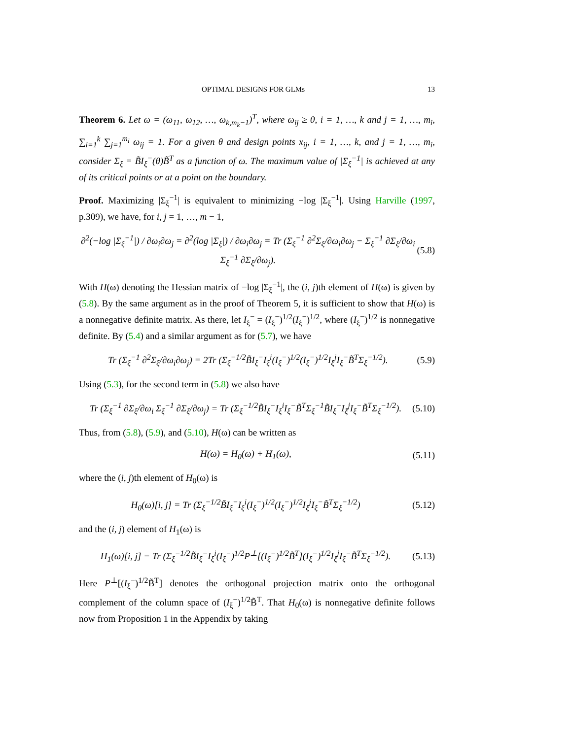OPTIMAL DESIGNS FOR GLMs 13
Theorem 6. Let ω = (ω<sub>11</sub>, ω<sub>12</sub>, …, ω<sub>k,m<sub>k</sub>−1</sub>)<sup>T</sup>, where ω<sub>ij</sub> ≥ 0, i = 1, …, k and j = 1, …, m<sub>i</sub>, ∑<sub>i=1</sub><sup>k</sup> ∑<sub>j=1</sub><sup>m<sub>i</sub></sup> ω<sub>ij</sub> = 1. For a given θ and design points x<sub>ij</sub>, i = 1, …, k, and j = 1, …, m<sub>i</sub>, consider Σ<sub>ξ</sub> = B̃I<sub>ξ</sub><sup>−</sup>(θ)B̃<sup>T</sup> as a function of ω. The maximum value of |Σ<sub>ξ</sub><sup>−1</sup>| is achieved at any of its critical points or at a point on the boundary.
Proof. Maximizing |Σ<sub>ξ</sub><sup>−1</sup>| is equivalent to minimizing −log |Σ<sub>ξ</sub><sup>−1</sup>|. Using Harville (1997, p.309), we have, for i, j = 1, …, m − 1,
∂<sup>2</sup>(−log |Σ<sub>ξ</sub><sup>−1</sup>|) / ∂ω<sub>i</sub>∂ω<sub>j</sub> = ∂<sup>2</sup>(log |Σ<sub>ξ</sub>|) / ∂ω<sub>i</sub>∂ω<sub>j</sub> = Tr (Σ<sub>ξ</sub><sup>−1</sup> ∂<sup>2</sup>Σ<sub>ξ</sub>/∂ω<sub>i</sub>∂ω<sub>j</sub> − Σ<sub>ξ</sub><sup>−1</sup> ∂Σ<sub>ξ</sub>/∂ω<sub>i</sub> Σ<sub>ξ</sub><sup>−1</sup> ∂Σ<sub>ξ</sub>/∂ω<sub>j</sub>). (5.8)
With H(ω) denoting the Hessian matrix of −log |Σ<sub>ξ</sub><sup>−1</sup>|, the (i, j)th element of H(ω) is given by (5.8). By the same argument as in the proof of Theorem 5, it is sufficient to show that H(ω) is a nonnegative definite matrix. As there, let I<sub>ξ</sub><sup>−</sup> = (I<sub>ξ</sub><sup>−</sup>)<sup>1/2</sup>(I<sub>ξ</sub><sup>−</sup>)<sup>1/2</sup>, where (I<sub>ξ</sub><sup>−</sup>)<sup>1/2</sup> is nonnegative definite. By (5.4) and a similar argument as for (5.7), we have
Tr (Σ<sub>ξ</sub><sup>−1</sup> ∂<sup>2</sup>Σ<sub>ξ</sub>/∂ω<sub>i</sub>∂ω<sub>j</sub>) = 2Tr (Σ<sub>ξ</sub><sup>−1/2</sup>B̃I<sub>ξ</sub><sup>−</sup>I<sub>ξ</sub><sup>i</sup>(I<sub>ξ</sub><sup>−</sup>)<sup>1/2</sup>(I<sub>ξ</sub><sup>−</sup>)<sup>1/2</sup>I<sub>ξ</sub><sup>j</sup>I<sub>ξ</sub><sup>−</sup>B̃<sup>T</sup>Σ<sub>ξ</sub><sup>−1/2</sup>). (5.9)
Using (5.3), for the second term in (5.8) we also have
Tr (Σ<sub>ξ</sub><sup>−1</sup> ∂Σ<sub>ξ</sub>/∂ω<sub>i</sub> Σ<sub>ξ</sub><sup>−1</sup> ∂Σ<sub>ξ</sub>/∂ω<sub>j</sub>) = Tr (Σ<sub>ξ</sub><sup>−1/2</sup>B̃I<sub>ξ</sub><sup>−</sup>I<sub>ξ</sub><sup>i</sup>I<sub>ξ</sub><sup>−</sup>B̃<sup>T</sup>Σ<sub>ξ</sub><sup>−1</sup>B̃I<sub>ξ</sub><sup>−</sup>I<sub>ξ</sub><sup>j</sup>I<sub>ξ</sub><sup>−</sup>B̃<sup>T</sup>Σ<sub>ξ</sub><sup>−1/2</sup>). (5.10)
Thus, from (5.8), (5.9), and (5.10), H(ω) can be written as
H(ω) = H<sub>0</sub>(ω) + H<sub>1</sub>(ω), (5.11)
where the (i, j)th element of H<sub>0</sub>(ω) is
H<sub>0</sub>(ω)[i, j] = Tr (Σ<sub>ξ</sub><sup>−1/2</sup>B̃I<sub>ξ</sub><sup>−</sup>I<sub>ξ</sub><sup>i</sup>(I<sub>ξ</sub><sup>−</sup>)<sup>1/2</sup>(I<sub>ξ</sub><sup>−</sup>)<sup>1/2</sup>I<sub>ξ</sub><sup>j</sup>I<sub>ξ</sub><sup>−</sup>B̃<sup>T</sup>Σ<sub>ξ</sub><sup>−1/2</sup>) (5.12)
and the (i, j) element of H<sub>1</sub>(ω) is
H<sub>1</sub>(ω)[i, j] = Tr (Σ<sub>ξ</sub><sup>−1/2</sup>B̃I<sub>ξ</sub><sup>−</sup>I<sub>ξ</sub><sup>i</sup>(I<sub>ξ</sub><sup>−</sup>)<sup>1/2</sup>P<sup>⊥</sup>[(I<sub>ξ</sub><sup>−</sup>)<sup>1/2</sup>B̃<sup>T</sup>](I<sub>ξ</sub><sup>−</sup>)<sup>1/2</sup>I<sub>ξ</sub><sup>j</sup>I<sub>ξ</sub><sup>−</sup>B̃<sup>T</sup>Σ<sub>ξ</sub><sup>−1/2</sup>). (5.13)
Here P<sup>⊥</sup>[(I<sub>ξ</sub><sup>−</sup>)<sup>1/2</sup>B̃<sup>T</sup>] denotes the orthogonal projection matrix onto the orthogonal complement of the column space of (I<sub>ξ</sub><sup>−</sup>)<sup>1/2</sup>B̃<sup>T</sup>. That H<sub>0</sub>(ω) is nonnegative definite follows now from Proposition 1 in the Appendix by taking